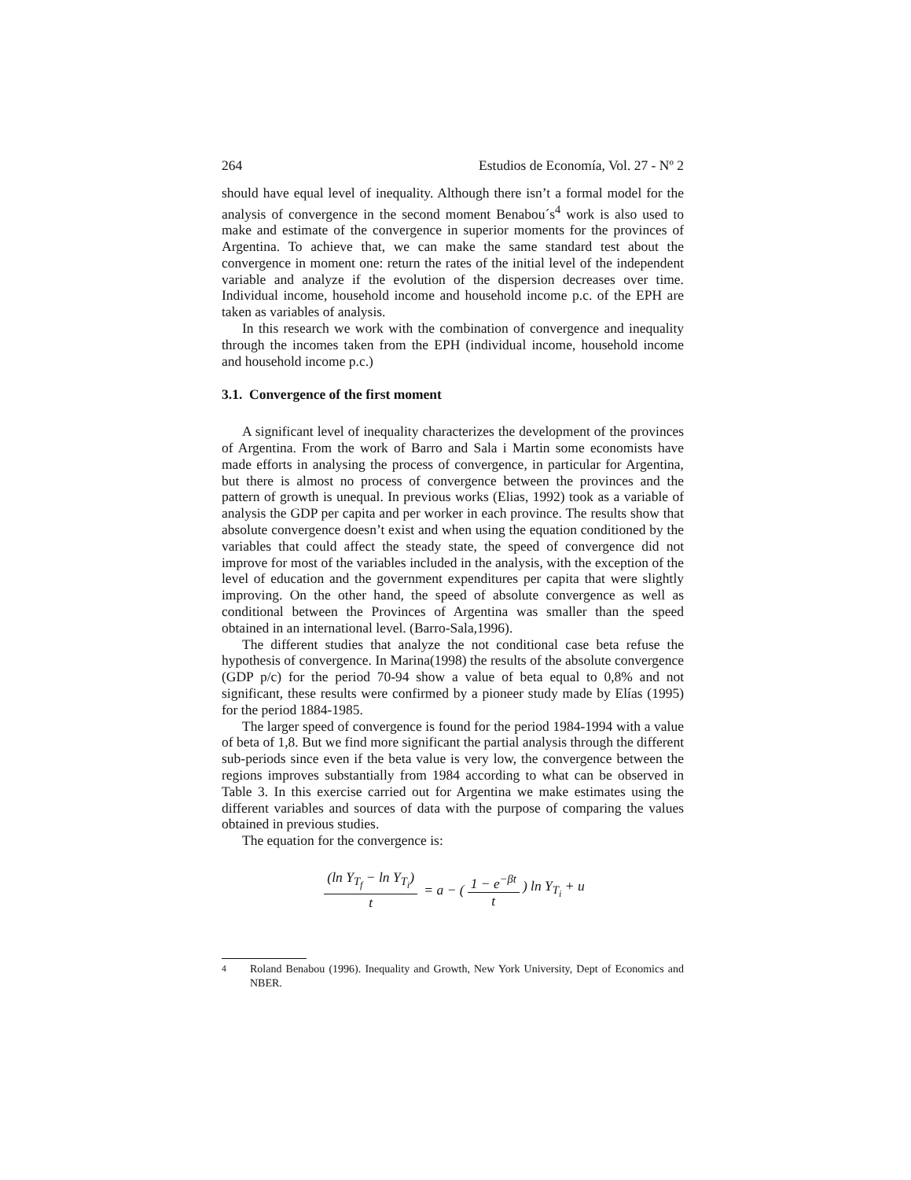264 Estudios de Economía, Vol. 27 - Nº 2
should have equal level of inequality. Although there isn’t a formal model for the analysis of convergence in the second moment Benabou´s<sup>4</sup> work is also used to make and estimate of the convergence in superior moments for the provinces of Argentina. To achieve that, we can make the same standard test about the convergence in moment one: return the rates of the initial level of the independent variable and analyze if the evolution of the dispersion decreases over time. Individual income, household income and household income p.c. of the EPH are taken as variables of analysis.
In this research we work with the combination of convergence and inequality through the incomes taken from the EPH (individual income, household income and household income p.c.)
3.1. Convergence of the first moment
A significant level of inequality characterizes the development of the provinces of Argentina. From the work of Barro and Sala i Martin some economists have made efforts in analysing the process of convergence, in particular for Argentina, but there is almost no process of convergence between the provinces and the pattern of growth is unequal. In previous works (Elias, 1992) took as a variable of analysis the GDP per capita and per worker in each province. The results show that absolute convergence doesn’t exist and when using the equation conditioned by the variables that could affect the steady state, the speed of convergence did not improve for most of the variables included in the analysis, with the exception of the level of education and the government expenditures per capita that were slightly improving. On the other hand, the speed of absolute convergence as well as conditional between the Provinces of Argentina was smaller than the speed obtained in an international level. (Barro-Sala,1996).
The different studies that analyze the not conditional case beta refuse the hypothesis of convergence. In Marina(1998) the results of the absolute convergence (GDP p/c) for the period 70-94 show a value of beta equal to 0,8% and not significant, these results were confirmed by a pioneer study made by Elías (1995) for the period 1884-1985.
The larger speed of convergence is found for the period 1984-1994 with a value of beta of 1,8. But we find more significant the partial analysis through the different sub-periods since even if the beta value is very low, the convergence between the regions improves substantially from 1984 according to what can be observed in Table 3. In this exercise carried out for Argentina we make estimates using the different variables and sources of data with the purpose of comparing the values obtained in previous studies.
The equation for the convergence is:
(ln Y<sub>T<sub>f</sub></sub> − ln Y<sub>T<sub>i</sub></sub>) t = a − ( 1 − e<sup>−βt</sup> t ) ln Y<sub>T<sub>i</sub></sub> + u
<sup>4</sup> Roland Benabou (1996). Inequality and Growth, New York University, Dept of Economics and NBER.